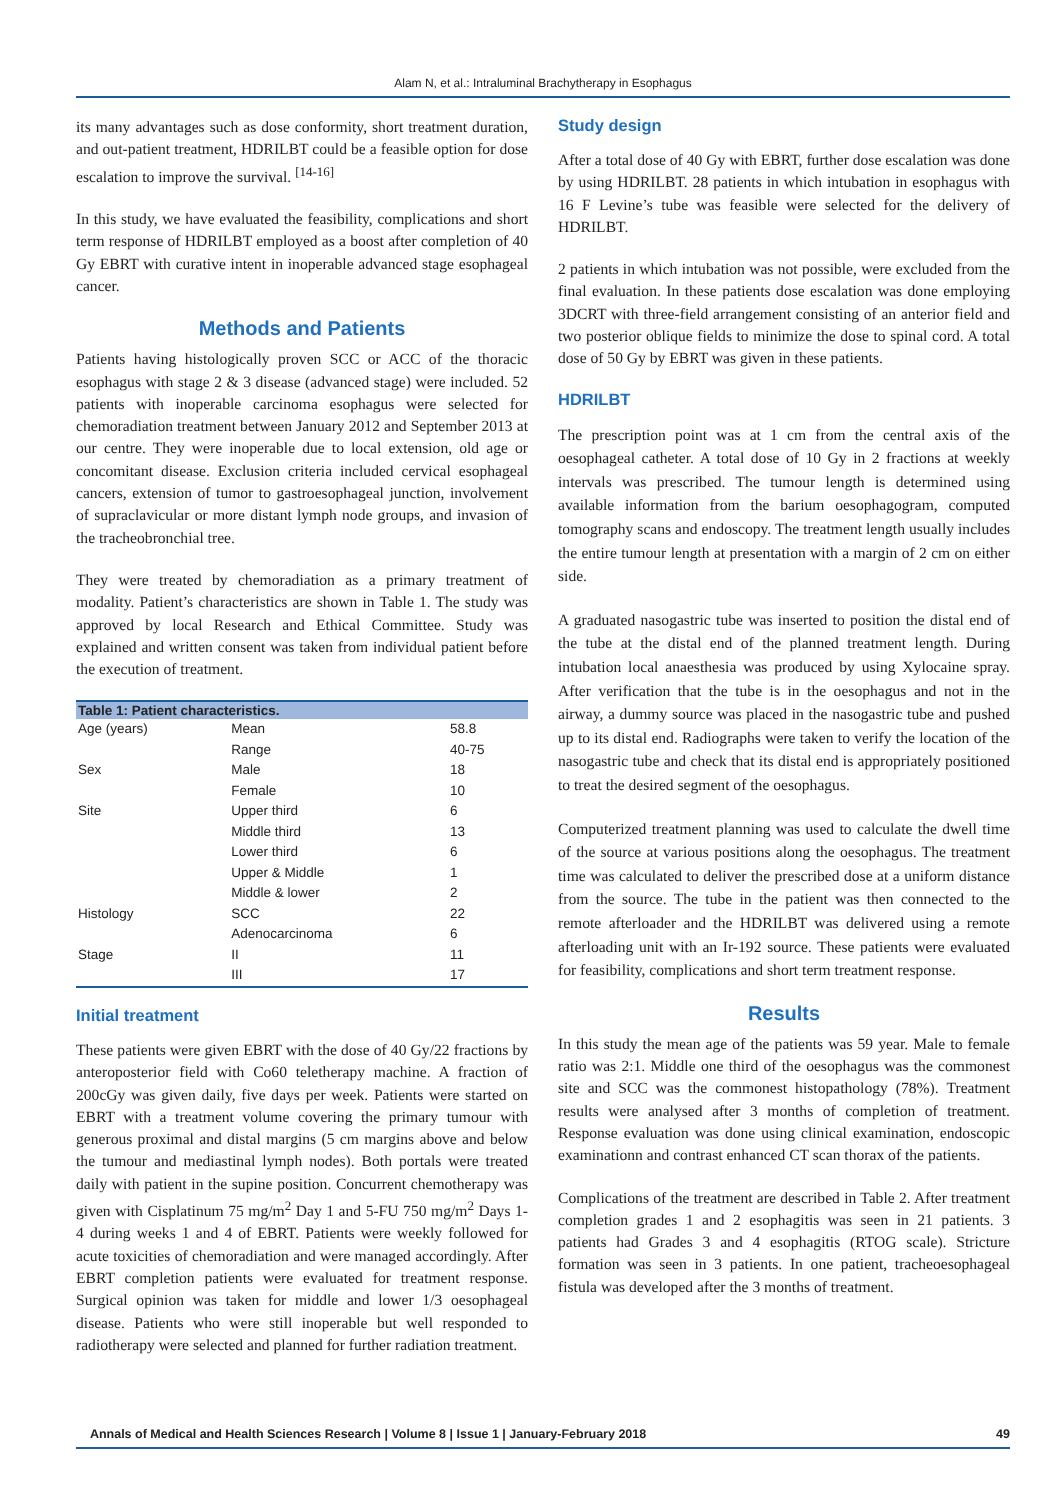Alam N, et al.: Intraluminal Brachytherapy in Esophagus
its many advantages such as dose conformity, short treatment duration, and out-patient treatment, HDRILBT could be a feasible option for dose escalation to improve the survival. <sup>[14-16]</sup>
In this study, we have evaluated the feasibility, complications and short term response of HDRILBT employed as a boost after completion of 40 Gy EBRT with curative intent in inoperable advanced stage esophageal cancer.
Methods and Patients
Patients having histologically proven SCC or ACC of the thoracic esophagus with stage 2 & 3 disease (advanced stage) were included. 52 patients with inoperable carcinoma esophagus were selected for chemoradiation treatment between January 2012 and September 2013 at our centre. They were inoperable due to local extension, old age or concomitant disease. Exclusion criteria included cervical esophageal cancers, extension of tumor to gastroesophageal junction, involvement of supraclavicular or more distant lymph node groups, and invasion of the tracheobronchial tree.
They were treated by chemoradiation as a primary treatment of modality. Patient’s characteristics are shown in Table 1. The study was approved by local Research and Ethical Committee. Study was explained and written consent was taken from individual patient before the execution of treatment.
| Table 1: Patient characteristics. | | |
| --- | --- | --- |
| Age (years) | Mean | 58.8 |
| | Range | 40-75 |
| Sex | Male | 18 |
| | Female | 10 |
| Site | Upper third | 6 |
| | Middle third | 13 |
| | Lower third | 6 |
| | Upper & Middle | 1 |
| | Middle & lower | 2 |
| Histology | SCC | 22 |
| | Adenocarcinoma | 6 |
| Stage | II | 11 |
| | III | 17 |
Initial treatment
These patients were given EBRT with the dose of 40 Gy/22 fractions by anteroposterior field with Co60 teletherapy machine. A fraction of 200cGy was given daily, five days per week. Patients were started on EBRT with a treatment volume covering the primary tumour with generous proximal and distal margins (5 cm margins above and below the tumour and mediastinal lymph nodes). Both portals were treated daily with patient in the supine position. Concurrent chemotherapy was given with Cisplatinum 75 mg/m<sup>2</sup> Day 1 and 5-FU 750 mg/m<sup>2</sup> Days 1-4 during weeks 1 and 4 of EBRT. Patients were weekly followed for acute toxicities of chemoradiation and were managed accordingly. After EBRT completion patients were evaluated for treatment response. Surgical opinion was taken for middle and lower 1/3 oesophageal disease. Patients who were still inoperable but well responded to radiotherapy were selected and planned for further radiation treatment.
Study design
After a total dose of 40 Gy with EBRT, further dose escalation was done by using HDRILBT. 28 patients in which intubation in esophagus with 16 F Levine’s tube was feasible were selected for the delivery of HDRILBT.
2 patients in which intubation was not possible, were excluded from the final evaluation. In these patients dose escalation was done employing 3DCRT with three-field arrangement consisting of an anterior field and two posterior oblique fields to minimize the dose to spinal cord. A total dose of 50 Gy by EBRT was given in these patients.
HDRILBT
The prescription point was at 1 cm from the central axis of the oesophageal catheter. A total dose of 10 Gy in 2 fractions at weekly intervals was prescribed. The tumour length is determined using available information from the barium oesophagogram, computed tomography scans and endoscopy. The treatment length usually includes the entire tumour length at presentation with a margin of 2 cm on either side.
A graduated nasogastric tube was inserted to position the distal end of the tube at the distal end of the planned treatment length. During intubation local anaesthesia was produced by using Xylocaine spray. After verification that the tube is in the oesophagus and not in the airway, a dummy source was placed in the nasogastric tube and pushed up to its distal end. Radiographs were taken to verify the location of the nasogastric tube and check that its distal end is appropriately positioned to treat the desired segment of the oesophagus.
Computerized treatment planning was used to calculate the dwell time of the source at various positions along the oesophagus. The treatment time was calculated to deliver the prescribed dose at a uniform distance from the source. The tube in the patient was then connected to the remote afterloader and the HDRILBT was delivered using a remote afterloading unit with an Ir-192 source. These patients were evaluated for feasibility, complications and short term treatment response.
Results
In this study the mean age of the patients was 59 year. Male to female ratio was 2:1. Middle one third of the oesophagus was the commonest site and SCC was the commonest histopathology (78%). Treatment results were analysed after 3 months of completion of treatment. Response evaluation was done using clinical examination, endoscopic examinationn and contrast enhanced CT scan thorax of the patients.
Complications of the treatment are described in Table 2. After treatment completion grades 1 and 2 esophagitis was seen in 21 patients. 3 patients had Grades 3 and 4 esophagitis (RTOG scale). Stricture formation was seen in 3 patients. In one patient, tracheoesophageal fistula was developed after the 3 months of treatment.
Annals of Medical and Health Sciences Research | Volume 8 | Issue 1 | January-February 2018 49